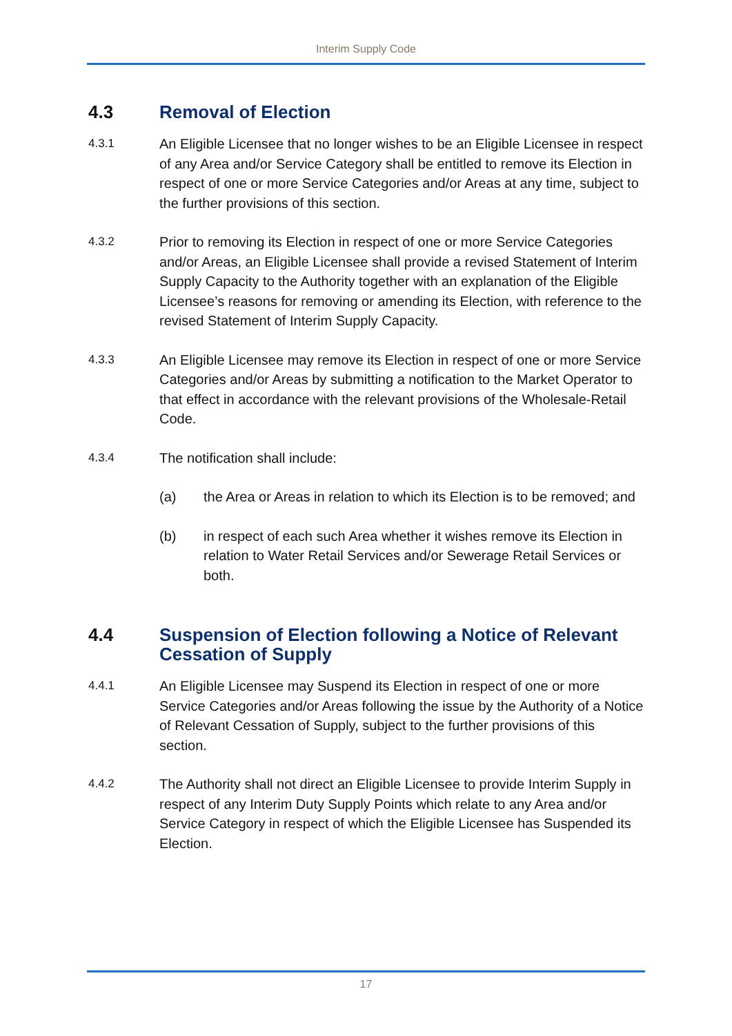Interim Supply Code
4.3 Removal of Election
4.3.1 An Eligible Licensee that no longer wishes to be an Eligible Licensee in respect of any Area and/or Service Category shall be entitled to remove its Election in respect of one or more Service Categories and/or Areas at any time, subject to the further provisions of this section.
4.3.2 Prior to removing its Election in respect of one or more Service Categories and/or Areas, an Eligible Licensee shall provide a revised Statement of Interim Supply Capacity to the Authority together with an explanation of the Eligible Licensee’s reasons for removing or amending its Election, with reference to the revised Statement of Interim Supply Capacity.
4.3.3 An Eligible Licensee may remove its Election in respect of one or more Service Categories and/or Areas by submitting a notification to the Market Operator to that effect in accordance with the relevant provisions of the Wholesale-Retail Code.
4.3.4 The notification shall include:
(a) the Area or Areas in relation to which its Election is to be removed; and
(b) in respect of each such Area whether it wishes remove its Election in relation to Water Retail Services and/or Sewerage Retail Services or both.
4.4 Suspension of Election following a Notice of Relevant Cessation of Supply
4.4.1 An Eligible Licensee may Suspend its Election in respect of one or more Service Categories and/or Areas following the issue by the Authority of a Notice of Relevant Cessation of Supply, subject to the further provisions of this section.
4.4.2 The Authority shall not direct an Eligible Licensee to provide Interim Supply in respect of any Interim Duty Supply Points which relate to any Area and/or Service Category in respect of which the Eligible Licensee has Suspended its Election.
17